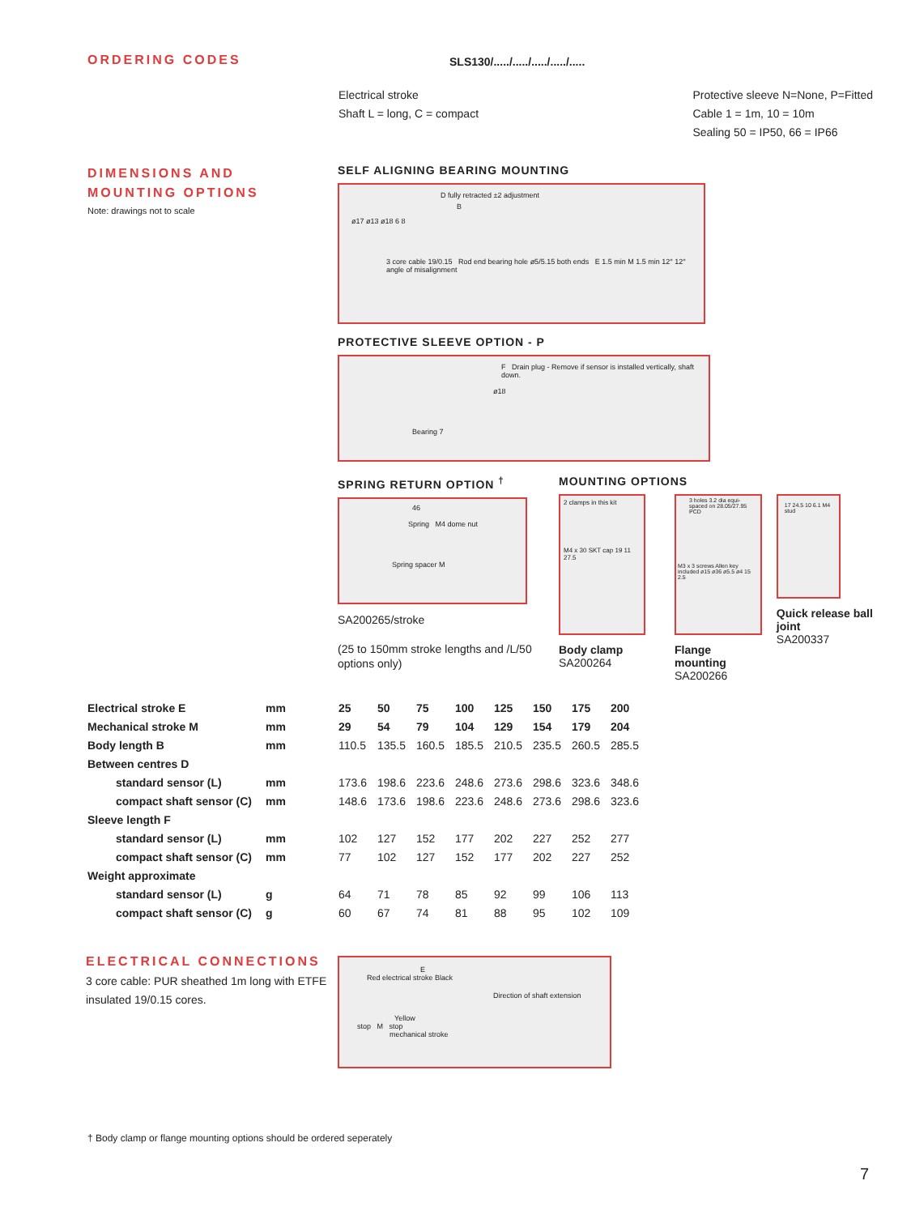ORDERING CODES
SLS130/...../...../...../...../.....
Electrical stroke
Shaft L = long, C = compact
Protective sleeve N=None, P=Fitted
Cable 1 = 1m, 10 = 10m
Sealing 50 = IP50, 66 = IP66
DIMENSIONS AND
MOUNTING OPTIONS
Note: drawings not to scale
SELF ALIGNING BEARING MOUNTING
D fully retracted ±2 adjustment
B
ø17 ø13 ø18 6 8
3 core cable 19/0.15 Rod end bearing hole ø5/5.15 both ends E 1.5 min M 1.5 min 12° 12° angle of misalignment
PROTECTIVE SLEEVE OPTION - P
F Drain plug - Remove if sensor is installed vertically, shaft down.
ø18
Bearing 7
SPRING RETURN OPTION <sup>†</sup>
46
Spring M4 dome nut
Spring spacer M
SA200265/stroke
(25 to 150mm stroke lengths and /L/50 options only)
MOUNTING OPTIONS
2 clamps in this kit
M4 x 30 SKT cap 19 11 27.5
Body clamp
SA200264
3 holes 3.2 dia equi-spaced on 28.05/27.95 PCD
M3 x 3 screws Allen key included ø15 ø36 ø5.5 ø4 15 2.5
Flange mounting
SA200266
17 24.5 10 6.1 M4 stud
Quick release ball joint
SA200337
| Electrical stroke E | mm | 25 | 50 | 75 | 100 | 125 | 150 | 175 | 200 |
| Mechanical stroke M | mm | 29 | 54 | 79 | 104 | 129 | 154 | 179 | 204 |
| Body length B | mm | 110.5 | 135.5 | 160.5 | 185.5 | 210.5 | 235.5 | 260.5 | 285.5 |
| Between centres D | | | | | | | | | |
| standard sensor (L) | mm | 173.6 | 198.6 | 223.6 | 248.6 | 273.6 | 298.6 | 323.6 | 348.6 |
| compact shaft sensor (C) | mm | 148.6 | 173.6 | 198.6 | 223.6 | 248.6 | 273.6 | 298.6 | 323.6 |
| Sleeve length F | | | | | | | | | |
| standard sensor (L) | mm | 102 | 127 | 152 | 177 | 202 | 227 | 252 | 277 |
| compact shaft sensor (C) | mm | 77 | 102 | 127 | 152 | 177 | 202 | 227 | 252 |
| Weight approximate | | | | | | | | | |
| standard sensor (L) | g | 64 | 71 | 78 | 85 | 92 | 99 | 106 | 113 |
| compact shaft sensor (C) | g | 60 | 67 | 74 | 81 | 88 | 95 | 102 | 109 |
ELECTRICAL CONNECTIONS
3 core cable: PUR sheathed 1m long with ETFE insulated 19/0.15 cores.
E
Red electrical stroke Black
Direction of shaft extension
Yellow
stop M stop
mechanical stroke
† Body clamp or flange mounting options should be ordered seperately
7